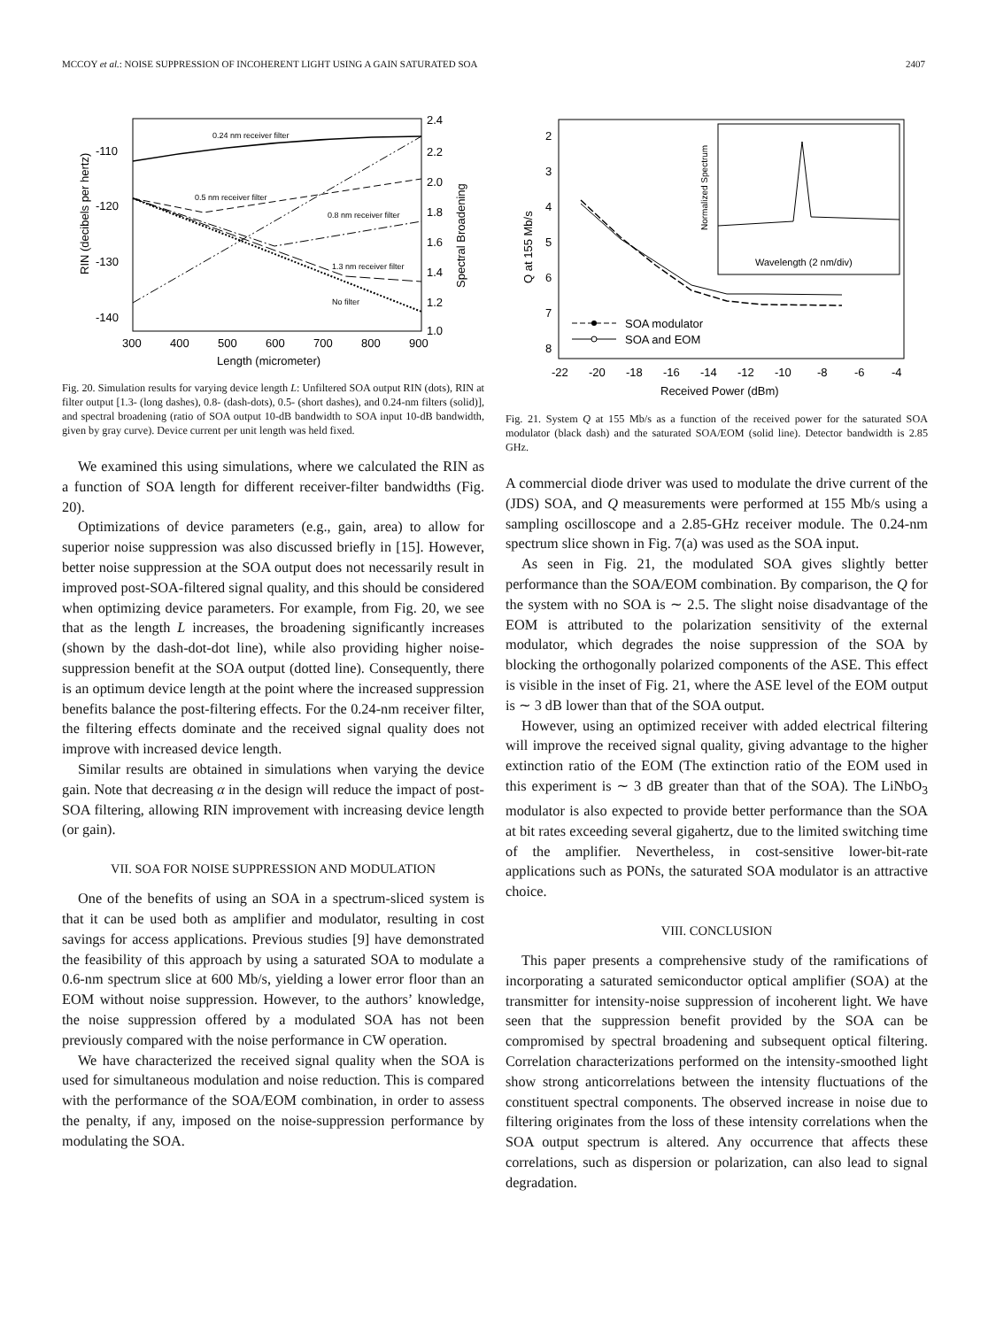MCCOY et al.: NOISE SUPPRESSION OF INCOHERENT LIGHT USING A GAIN SATURATED SOA 2407
RIN (decibels per hertz)
Spectral Broadening
-110
-120
-130
-140
2.4
2.2
2.0
1.8
1.6
1.4
1.2
1.0
300
400
500
600
700
800
900
Length (micrometer)
0.24 nm receiver filter
0.5 nm receiver filter
0.8 nm receiver filter
1.3 nm receiver filter
No filter
Fig. 20. Simulation results for varying device length L: Unfiltered SOA output RIN (dots), RIN at filter output [1.3- (long dashes), 0.8- (dash-dots), 0.5- (short dashes), and 0.24-nm filters (solid)], and spectral broadening (ratio of SOA output 10-dB bandwidth to SOA input 10-dB bandwidth, given by gray curve). Device current per unit length was held fixed.
We examined this using simulations, where we calculated the RIN as a function of SOA length for different receiver-filter bandwidths (Fig. 20).
Optimizations of device parameters (e.g., gain, area) to allow for superior noise suppression was also discussed briefly in [15]. However, better noise suppression at the SOA output does not necessarily result in improved post-SOA-filtered signal quality, and this should be considered when optimizing device parameters. For example, from Fig. 20, we see that as the length L increases, the broadening significantly increases (shown by the dash-dot-dot line), while also providing higher noise-suppression benefit at the SOA output (dotted line). Consequently, there is an optimum device length at the point where the increased suppression benefits balance the post-filtering effects. For the 0.24-nm receiver filter, the filtering effects dominate and the received signal quality does not improve with increased device length.
Similar results are obtained in simulations when varying the device gain. Note that decreasing α in the design will reduce the impact of post-SOA filtering, allowing RIN improvement with increasing device length (or gain).
VII. SOA FOR NOISE SUPPRESSION AND MODULATION
One of the benefits of using an SOA in a spectrum-sliced system is that it can be used both as amplifier and modulator, resulting in cost savings for access applications. Previous studies [9] have demonstrated the feasibility of this approach by using a saturated SOA to modulate a 0.6-nm spectrum slice at 600 Mb/s, yielding a lower error floor than an EOM without noise suppression. However, to the authors’ knowledge, the noise suppression offered by a modulated SOA has not been previously compared with the noise performance in CW operation.
We have characterized the received signal quality when the SOA is used for simultaneous modulation and noise reduction. This is compared with the performance of the SOA/EOM combination, in order to assess the penalty, if any, imposed on the noise-suppression performance by modulating the SOA.
Q at 155 Mb/s
2
3
4
5
6
7
8
-22
-20
-18
-16
-14
-12
-10
-8
-6
-4
Received Power (dBm)
Wavelength (2 nm/div)
Normalized Spectrum
SOA modulator
SOA and EOM
Fig. 21. System Q at 155 Mb/s as a function of the received power for the saturated SOA modulator (black dash) and the saturated SOA/EOM (solid line). Detector bandwidth is 2.85 GHz.
A commercial diode driver was used to modulate the drive current of the (JDS) SOA, and Q measurements were performed at 155 Mb/s using a sampling oscilloscope and a 2.85-GHz receiver module. The 0.24-nm spectrum slice shown in Fig. 7(a) was used as the SOA input.
As seen in Fig. 21, the modulated SOA gives slightly better performance than the SOA/EOM combination. By comparison, the Q for the system with no SOA is ∼ 2.5. The slight noise disadvantage of the EOM is attributed to the polarization sensitivity of the external modulator, which degrades the noise suppression of the SOA by blocking the orthogonally polarized components of the ASE. This effect is visible in the inset of Fig. 21, where the ASE level of the EOM output is ∼ 3 dB lower than that of the SOA output.
However, using an optimized receiver with added electrical filtering will improve the received signal quality, giving advantage to the higher extinction ratio of the EOM (The extinction ratio of the EOM used in this experiment is ∼ 3 dB greater than that of the SOA). The LiNbO<sub>3</sub> modulator is also expected to provide better performance than the SOA at bit rates exceeding several gigahertz, due to the limited switching time of the amplifier. Nevertheless, in cost-sensitive lower-bit-rate applications such as PONs, the saturated SOA modulator is an attractive choice.
VIII. CONCLUSION
This paper presents a comprehensive study of the ramifications of incorporating a saturated semiconductor optical amplifier (SOA) at the transmitter for intensity-noise suppression of incoherent light. We have seen that the suppression benefit provided by the SOA can be compromised by spectral broadening and subsequent optical filtering. Correlation characterizations performed on the intensity-smoothed light show strong anticorrelations between the intensity fluctuations of the constituent spectral components. The observed increase in noise due to filtering originates from the loss of these intensity correlations when the SOA output spectrum is altered. Any occurrence that affects these correlations, such as dispersion or polarization, can also lead to signal degradation.